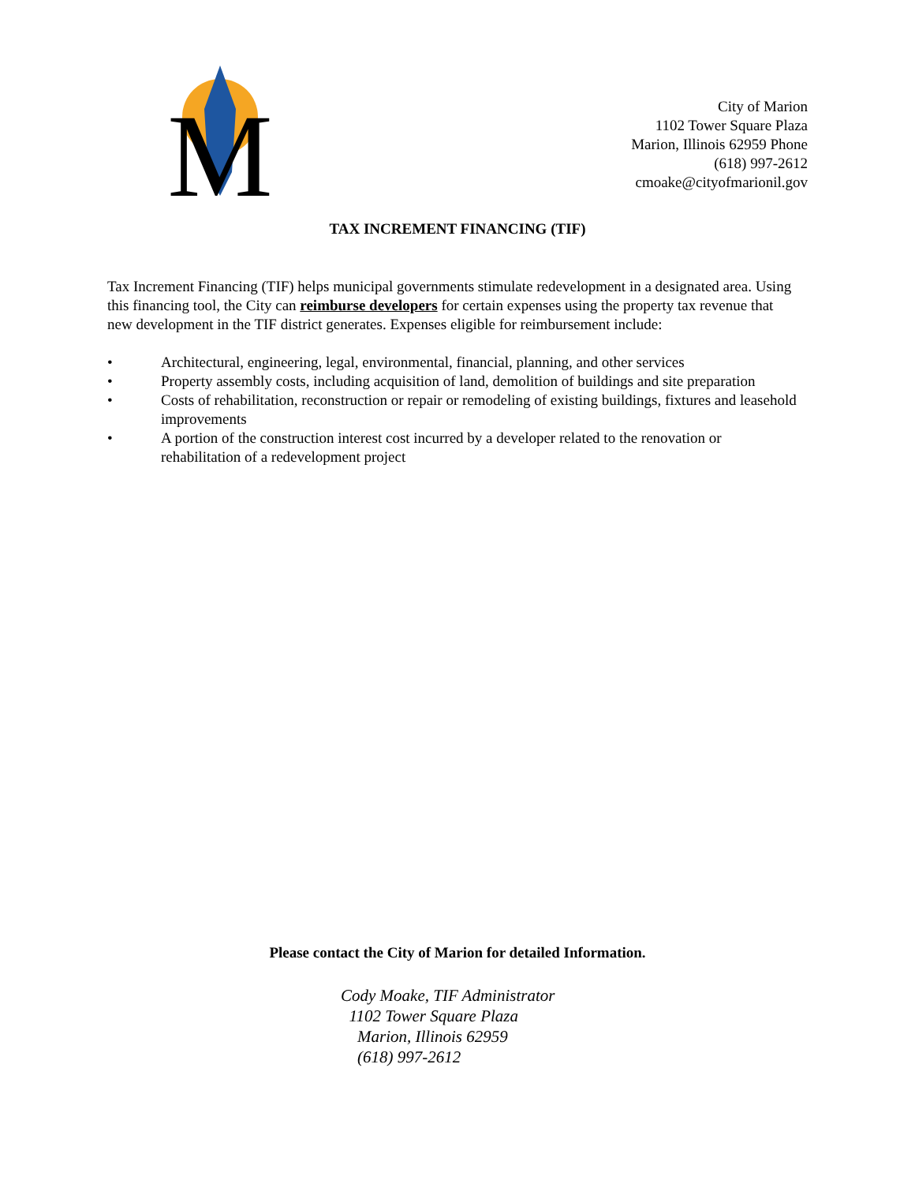M
City of Marion
1102 Tower Square Plaza
Marion, Illinois 62959 Phone
(618) 997-2612
cmoake@cityofmarionil.gov
TAX INCREMENT FINANCING (TIF)
Tax Increment Financing (TIF) helps municipal governments stimulate redevelopment in a designated area. Using this financing tool, the City can reimburse developers for certain expenses using the property tax revenue that new development in the TIF district generates. Expenses eligible for reimbursement include:
• Architectural, engineering, legal, environmental, financial, planning, and other services
• Property assembly costs, including acquisition of land, demolition of buildings and site preparation
• Costs of rehabilitation, reconstruction or repair or remodeling of existing buildings, fixtures and leasehold improvements
• A portion of the construction interest cost incurred by a developer related to the renovation or rehabilitation of a redevelopment project
Please contact the City of Marion for detailed Information.
Cody Moake, TIF Administrator
1102 Tower Square Plaza
Marion, Illinois 62959
(618) 997-2612